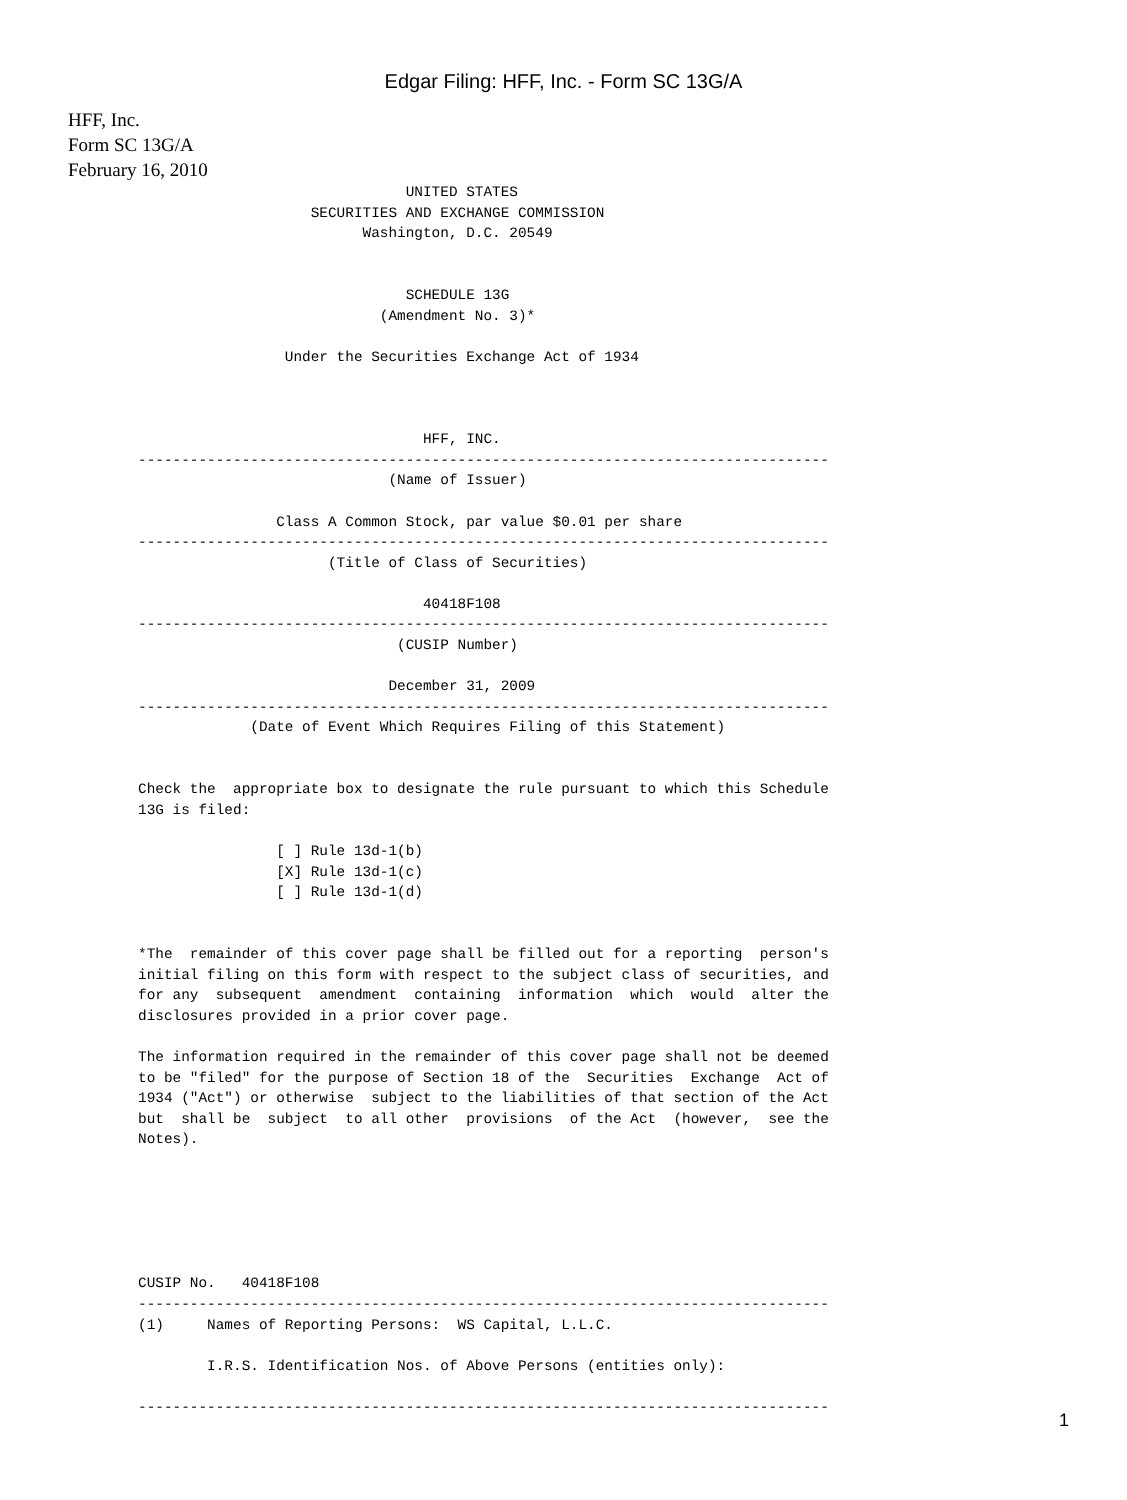Edgar Filing: HFF, Inc. - Form SC 13G/A
HFF, Inc.
Form SC 13G/A
February 16, 2010
                               UNITED STATES
                    SECURITIES AND EXCHANGE COMMISSION
                          Washington, D.C. 20549


                               SCHEDULE 13G
                            (Amendment No. 3)*

                 Under the Securities Exchange Act of 1934



                                 HFF, INC.
--------------------------------------------------------------------------------
                             (Name of Issuer)

                Class A Common Stock, par value $0.01 per share
--------------------------------------------------------------------------------
                      (Title of Class of Securities)

                                 40418F108
--------------------------------------------------------------------------------
                              (CUSIP Number)

                             December 31, 2009
--------------------------------------------------------------------------------
             (Date of Event Which Requires Filing of this Statement)


Check the  appropriate box to designate the rule pursuant to which this Schedule
13G is filed:

                [ ] Rule 13d-1(b)
                [X] Rule 13d-1(c)
                [ ] Rule 13d-1(d)


*The  remainder of this cover page shall be filled out for a reporting  person's
initial filing on this form with respect to the subject class of securities, and
for any  subsequent  amendment  containing  information  which  would  alter the
disclosures provided in a prior cover page.

The information required in the remainder of this cover page shall not be deemed
to be "filed" for the purpose of Section 18 of the  Securities  Exchange  Act of
1934 ("Act") or otherwise  subject to the liabilities of that section of the Act
but  shall be  subject  to all other  provisions  of the Act  (however,  see the
Notes).






CUSIP No.   40418F108
--------------------------------------------------------------------------------
(1)     Names of Reporting Persons:  WS Capital, L.L.C.

        I.R.S. Identification Nos. of Above Persons (entities only):

--------------------------------------------------------------------------------
1